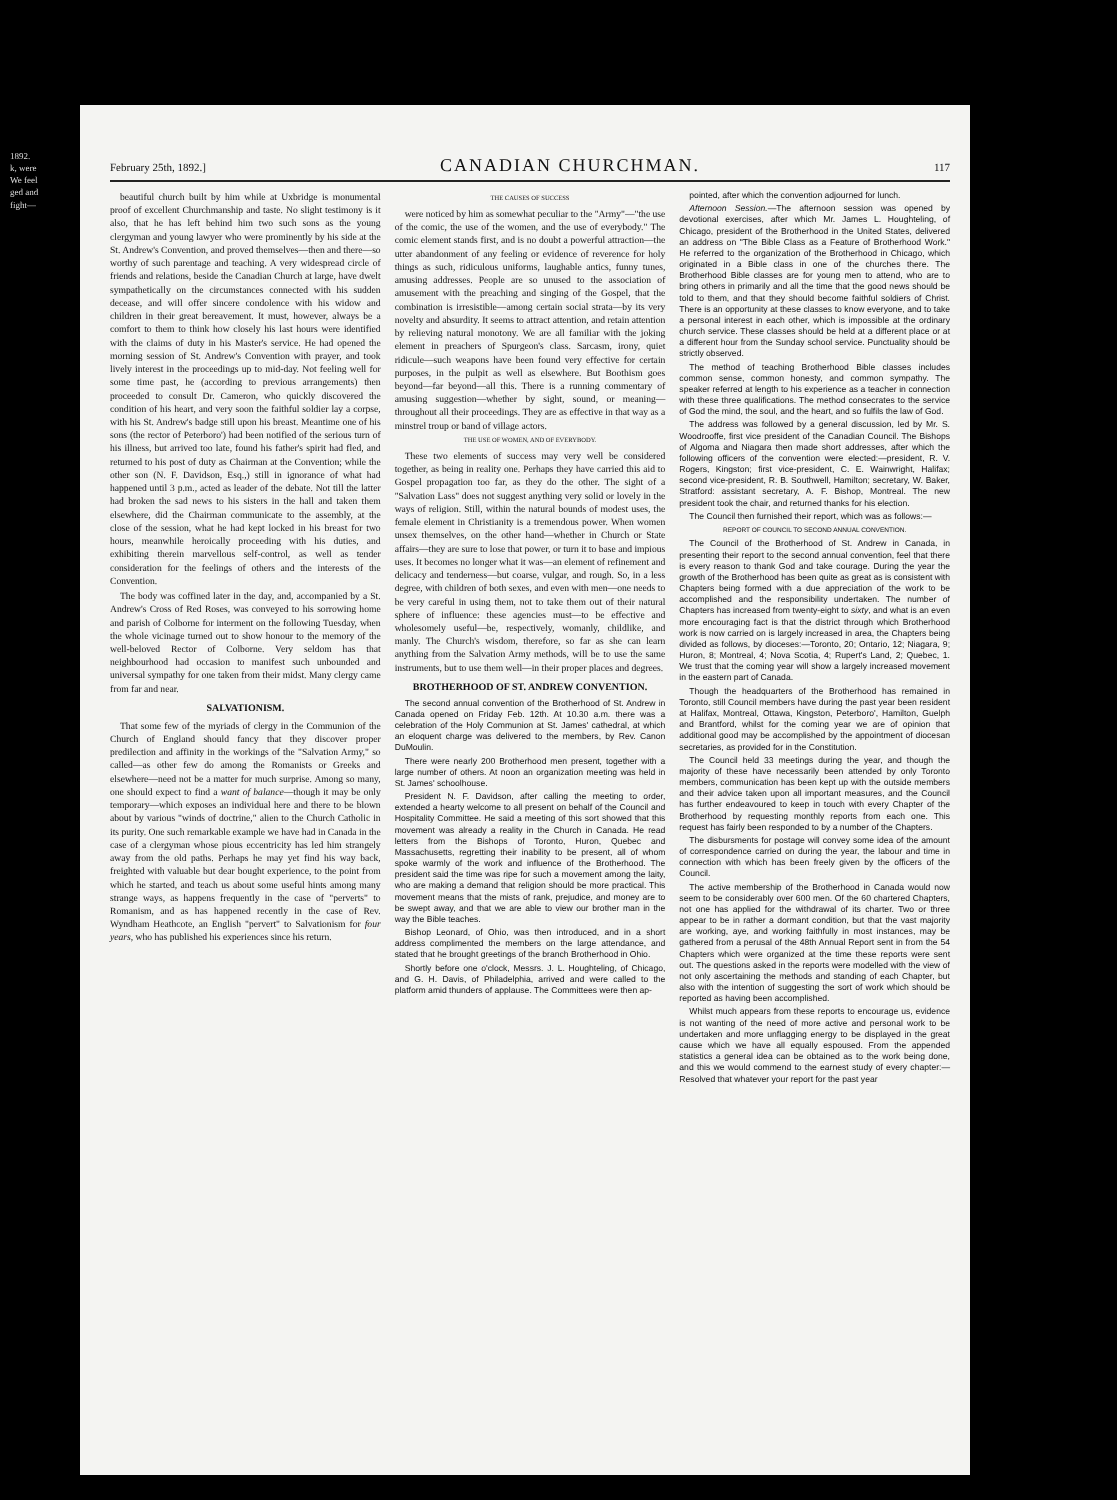1892.
k, were
We feel
ged and
fight—
February 25th, 1892.] CANADIAN CHURCHMAN. 117
beautiful church built by him while at Uxbridge is monumental proof of excellent Churchmanship and taste. No slight testimony is it also, that he has left behind him two such sons as the young clergyman and young lawyer who were prominently by his side at the St. Andrew's Convention, and proved themselves—then and there—so worthy of such parentage and teaching. A very widespread circle of friends and relations, beside the Canadian Church at large, have dwelt sympathetically on the circumstances connected with his sudden decease, and will offer sincere condolence with his widow and children in their great bereavement. It must, however, always be a comfort to them to think how closely his last hours were identified with the claims of duty in his Master's service. He had opened the morning session of St. Andrew's Convention with prayer, and took lively interest in the proceedings up to mid-day. Not feeling well for some time past, he (according to previous arrangements) then proceeded to consult Dr. Cameron, who quickly discovered the condition of his heart, and very soon the faithful soldier lay a corpse, with his St. Andrew's badge still upon his breast. Meantime one of his sons (the rector of Peterboro') had been notified of the serious turn of his illness, but arrived too late, found his father's spirit had fled, and returned to his post of duty as Chairman at the Convention; while the other son (N. F. Davidson, Esq.,) still in ignorance of what had happened until 3 p.m., acted as leader of the debate. Not till the latter had broken the sad news to his sisters in the hall and taken them elsewhere, did the Chairman communicate to the assembly, at the close of the session, what he had kept locked in his breast for two hours, meanwhile heroically proceeding with his duties, and exhibiting therein marvellous self-control, as well as tender consideration for the feelings of others and the interests of the Convention.
The body was coffined later in the day, and, accompanied by a St. Andrew's Cross of Red Roses, was conveyed to his sorrowing home and parish of Colborne for interment on the following Tuesday, when the whole vicinage turned out to show honour to the memory of the well-beloved Rector of Colborne. Very seldom has that neighbourhood had occasion to manifest such unbounded and universal sympathy for one taken from their midst. Many clergy came from far and near.
SALVATIONISM.
That some few of the myriads of clergy in the Communion of the Church of England should fancy that they discover proper predilection and affinity in the workings of the "Salvation Army," so called—as other few do among the Romanists or Greeks and elsewhere—need not be a matter for much surprise. Among so many, one should expect to find a want of balance—though it may be only temporary—which exposes an individual here and there to be blown about by various "winds of doctrine," alien to the Church Catholic in its purity. One such remarkable example we have had in Canada in the case of a clergyman whose pious eccentricity has led him strangely away from the old paths. Perhaps he may yet find his way back, freighted with valuable but dear bought experience, to the point from which he started, and teach us about some useful hints among many strange ways, as happens frequently in the case of "perverts" to Romanism, and as has happened recently in the case of Rev. Wyndham Heathcote, an English "pervert" to Salvationism for four years, who has published his experiences since his return.
THE CAUSES OF SUCCESS
were noticed by him as somewhat peculiar to the "Army"—"the use of the comic, the use of the women, and the use of everybody." The comic element stands first, and is no doubt a powerful attraction—the utter abandonment of any feeling or evidence of reverence for holy things as such, ridiculous uniforms, laughable antics, funny tunes, amusing addresses. People are so unused to the association of amusement with the preaching and singing of the Gospel, that the combination is irresistible—among certain social strata—by its very novelty and absurdity. It seems to attract attention, and retain attention by relieving natural monotony. We are all familiar with the joking element in preachers of Spurgeon's class. Sarcasm, irony, quiet ridicule—such weapons have been found very effective for certain purposes, in the pulpit as well as elsewhere. But Boothism goes beyond—far beyond—all this. There is a running commentary of amusing suggestion—whether by sight, sound, or meaning—throughout all their proceedings. They are as effective in that way as a minstrel troup or band of village actors.
THE USE OF WOMEN, AND OF EVERYBODY.
These two elements of success may very well be considered together, as being in reality one. Perhaps they have carried this aid to Gospel propagation too far, as they do the other. The sight of a "Salvation Lass" does not suggest anything very solid or lovely in the ways of religion. Still, within the natural bounds of modest uses, the female element in Christianity is a tremendous power. When women unsex themselves, on the other hand—whether in Church or State affairs—they are sure to lose that power, or turn it to base and impious uses. It becomes no longer what it was—an element of refinement and delicacy and tenderness—but coarse, vulgar, and rough. So, in a less degree, with children of both sexes, and even with men—one needs to be very careful in using them, not to take them out of their natural sphere of influence: these agencies must—to be effective and wholesomely useful—be, respectively, womanly, childlike, and manly. The Church's wisdom, therefore, so far as she can learn anything from the Salvation Army methods, will be to use the same instruments, but to use them well—in their proper places and degrees.
BROTHERHOOD OF ST. ANDREW CONVENTION.
The second annual convention of the Brotherhood of St. Andrew in Canada opened on Friday Feb. 12th. At 10.30 a.m. there was a celebration of the Holy Communion at St. James' cathedral, at which an eloquent charge was delivered to the members, by Rev. Canon DuMoulin.
There were nearly 200 Brotherhood men present, together with a large number of others. At noon an organization meeting was held in St. James' schoolhouse.
President N. F. Davidson, after calling the meeting to order, extended a hearty welcome to all present on behalf of the Council and Hospitality Committee. He said a meeting of this sort showed that this movement was already a reality in the Church in Canada. He read letters from the Bishops of Toronto, Huron, Quebec and Massachusetts, regretting their inability to be present, all of whom spoke warmly of the work and influence of the Brotherhood. The president said the time was ripe for such a movement among the laity, who are making a demand that religion should be more practical. This movement means that the mists of rank, prejudice, and money are to be swept away, and that we are able to view our brother man in the way the Bible teaches.
Bishop Leonard, of Ohio, was then introduced, and in a short address complimented the members on the large attendance, and stated that he brought greetings of the branch Brotherhood in Ohio.
Shortly before one o'clock, Messrs. J. L. Houghteling, of Chicago, and G. H. Davis, of Philadelphia, arrived and were called to the platform amid thunders of applause. The Committees were then ap-
pointed, after which the convention adjourned for lunch.
Afternoon Session.—The afternoon session was opened by devotional exercises, after which Mr. James L. Houghteling, of Chicago, president of the Brotherhood in the United States, delivered an address on "The Bible Class as a Feature of Brotherhood Work." He referred to the organization of the Brotherhood in Chicago, which originated in a Bible class in one of the churches there. The Brotherhood Bible classes are for young men to attend, who are to bring others in primarily and all the time that the good news should be told to them, and that they should become faithful soldiers of Christ. There is an opportunity at these classes to know everyone, and to take a personal interest in each other, which is impossible at the ordinary church service. These classes should be held at a different place or at a different hour from the Sunday school service. Punctuality should be strictly observed.
The method of teaching Brotherhood Bible classes includes common sense, common honesty, and common sympathy. The speaker referred at length to his experience as a teacher in connection with these three qualifications. The method consecrates to the service of God the mind, the soul, and the heart, and so fulfils the law of God.
The address was followed by a general discussion, led by Mr. S. Woodrooffe, first vice president of the Canadian Council. The Bishops of Algoma and Niagara then made short addresses, after which the following officers of the convention were elected:—president, R. V. Rogers, Kingston; first vice-president, C. E. Wainwright, Halifax; second vice-president, R. B. Southwell, Hamilton; secretary, W. Baker, Stratford: assistant secretary, A. F. Bishop, Montreal. The new president took the chair, and returned thanks for his election.
The Council then furnished their report, which was as follows:—
REPORT OF COUNCIL TO SECOND ANNUAL CONVENTION.
The Council of the Brotherhood of St. Andrew in Canada, in presenting their report to the second annual convention, feel that there is every reason to thank God and take courage. During the year the growth of the Brotherhood has been quite as great as is consistent with Chapters being formed with a due appreciation of the work to be accomplished and the responsibility undertaken. The number of Chapters has increased from twenty-eight to sixty, and what is an even more encouraging fact is that the district through which Brotherhood work is now carried on is largely increased in area, the Chapters being divided as follows, by dioceses:—Toronto, 20; Ontario, 12; Niagara, 9; Huron, 8; Montreal, 4; Nova Scotia, 4; Rupert's Land, 2; Quebec, 1. We trust that the coming year will show a largely increased movement in the eastern part of Canada.
Though the headquarters of the Brotherhood has remained in Toronto, still Council members have during the past year been resident at Halifax, Montreal, Ottawa, Kingston, Peterboro', Hamilton, Guelph and Brantford, whilst for the coming year we are of opinion that additional good may be accomplished by the appointment of diocesan secretaries, as provided for in the Constitution.
The Council held 33 meetings during the year, and though the majority of these have necessarily been attended by only Toronto members, communication has been kept up with the outside members and their advice taken upon all important measures, and the Council has further endeavoured to keep in touch with every Chapter of the Brotherhood by requesting monthly reports from each one. This request has fairly been responded to by a number of the Chapters.
The disbursments for postage will convey some idea of the amount of correspondence carried on during the year, the labour and time in connection with which has been freely given by the officers of the Council.
The active membership of the Brotherhood in Canada would now seem to be considerably over 600 men. Of the 60 chartered Chapters, not one has applied for the withdrawal of its charter. Two or three appear to be in rather a dormant condition, but that the vast majority are working, aye, and working faithfully in most instances, may be gathered from a perusal of the 48th Annual Report sent in from the 54 Chapters which were organized at the time these reports were sent out. The questions asked in the reports were modelled with the view of not only ascertaining the methods and standing of each Chapter, but also with the intention of suggesting the sort of work which should be reported as having been accomplished.
Whilst much appears from these reports to encourage us, evidence is not wanting of the need of more active and personal work to be undertaken and more unflagging energy to be displayed in the great cause which we have all equally espoused. From the appended statistics a general idea can be obtained as to the work being done, and this we would commend to the earnest study of every chapter:—Resolved that whatever your report for the past year